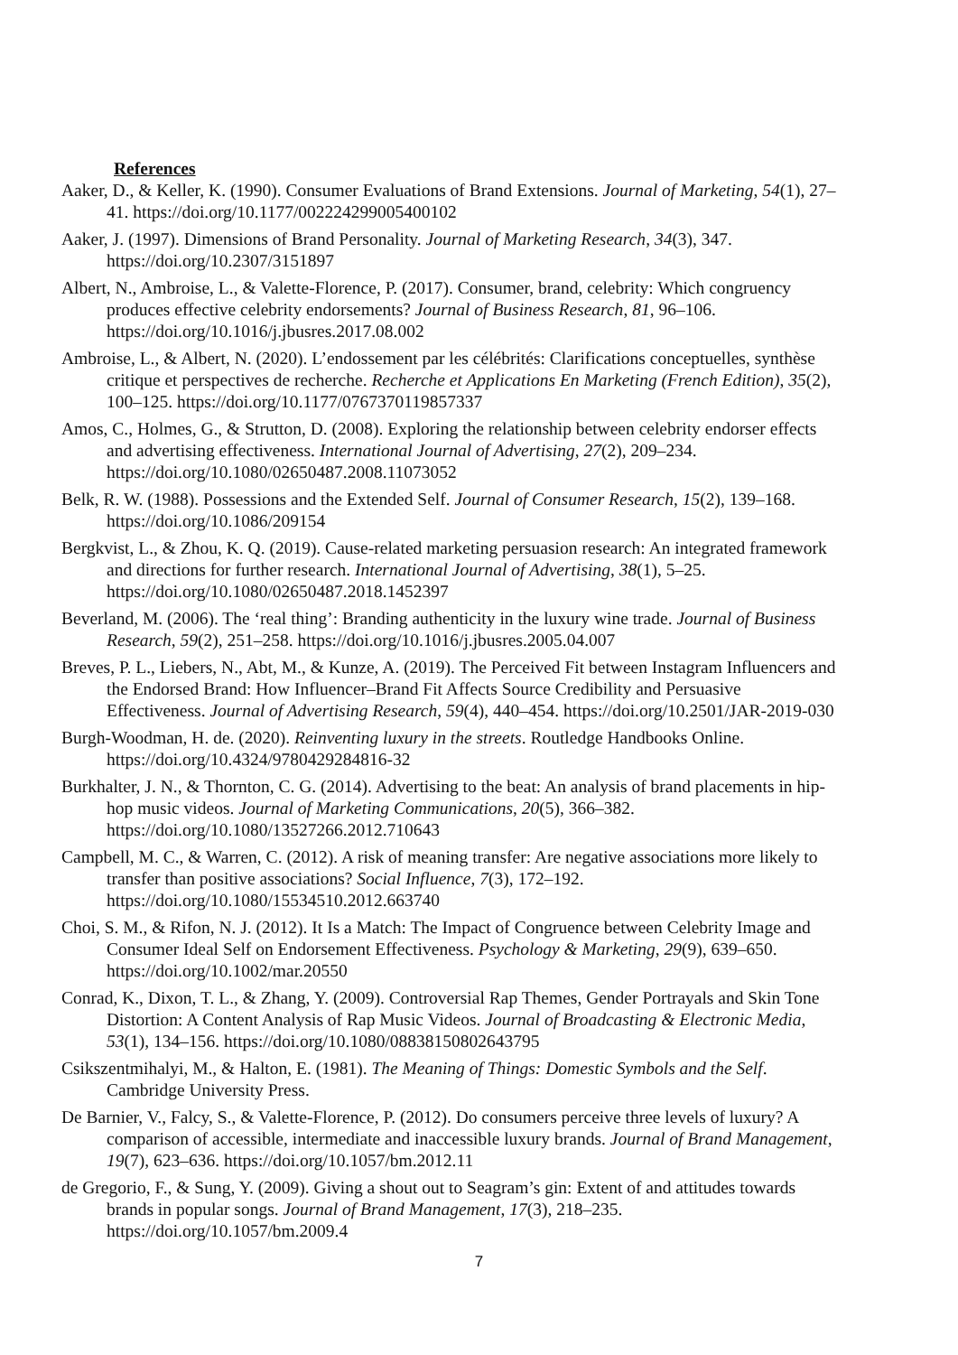References
Aaker, D., & Keller, K. (1990). Consumer Evaluations of Brand Extensions. Journal of Marketing, 54(1), 27–41. https://doi.org/10.1177/002224299005400102
Aaker, J. (1997). Dimensions of Brand Personality. Journal of Marketing Research, 34(3), 347. https://doi.org/10.2307/3151897
Albert, N., Ambroise, L., & Valette-Florence, P. (2017). Consumer, brand, celebrity: Which congruency produces effective celebrity endorsements? Journal of Business Research, 81, 96–106. https://doi.org/10.1016/j.jbusres.2017.08.002
Ambroise, L., & Albert, N. (2020). L’endossement par les célébrités: Clarifications conceptuelles, synthèse critique et perspectives de recherche. Recherche et Applications En Marketing (French Edition), 35(2), 100–125. https://doi.org/10.1177/0767370119857337
Amos, C., Holmes, G., & Strutton, D. (2008). Exploring the relationship between celebrity endorser effects and advertising effectiveness. International Journal of Advertising, 27(2), 209–234. https://doi.org/10.1080/02650487.2008.11073052
Belk, R. W. (1988). Possessions and the Extended Self. Journal of Consumer Research, 15(2), 139–168. https://doi.org/10.1086/209154
Bergkvist, L., & Zhou, K. Q. (2019). Cause-related marketing persuasion research: An integrated framework and directions for further research. International Journal of Advertising, 38(1), 5–25. https://doi.org/10.1080/02650487.2018.1452397
Beverland, M. (2006). The ‘real thing’: Branding authenticity in the luxury wine trade. Journal of Business Research, 59(2), 251–258. https://doi.org/10.1016/j.jbusres.2005.04.007
Breves, P. L., Liebers, N., Abt, M., & Kunze, A. (2019). The Perceived Fit between Instagram Influencers and the Endorsed Brand: How Influencer–Brand Fit Affects Source Credibility and Persuasive Effectiveness. Journal of Advertising Research, 59(4), 440–454. https://doi.org/10.2501/JAR-2019-030
Burgh-Woodman, H. de. (2020). Reinventing luxury in the streets. Routledge Handbooks Online. https://doi.org/10.4324/9780429284816-32
Burkhalter, J. N., & Thornton, C. G. (2014). Advertising to the beat: An analysis of brand placements in hip-hop music videos. Journal of Marketing Communications, 20(5), 366–382. https://doi.org/10.1080/13527266.2012.710643
Campbell, M. C., & Warren, C. (2012). A risk of meaning transfer: Are negative associations more likely to transfer than positive associations? Social Influence, 7(3), 172–192. https://doi.org/10.1080/15534510.2012.663740
Choi, S. M., & Rifon, N. J. (2012). It Is a Match: The Impact of Congruence between Celebrity Image and Consumer Ideal Self on Endorsement Effectiveness. Psychology & Marketing, 29(9), 639–650. https://doi.org/10.1002/mar.20550
Conrad, K., Dixon, T. L., & Zhang, Y. (2009). Controversial Rap Themes, Gender Portrayals and Skin Tone Distortion: A Content Analysis of Rap Music Videos. Journal of Broadcasting & Electronic Media, 53(1), 134–156. https://doi.org/10.1080/08838150802643795
Csikszentmihalyi, M., & Halton, E. (1981). The Meaning of Things: Domestic Symbols and the Self. Cambridge University Press.
De Barnier, V., Falcy, S., & Valette-Florence, P. (2012). Do consumers perceive three levels of luxury? A comparison of accessible, intermediate and inaccessible luxury brands. Journal of Brand Management, 19(7), 623–636. https://doi.org/10.1057/bm.2012.11
de Gregorio, F., & Sung, Y. (2009). Giving a shout out to Seagram’s gin: Extent of and attitudes towards brands in popular songs. Journal of Brand Management, 17(3), 218–235. https://doi.org/10.1057/bm.2009.4
7